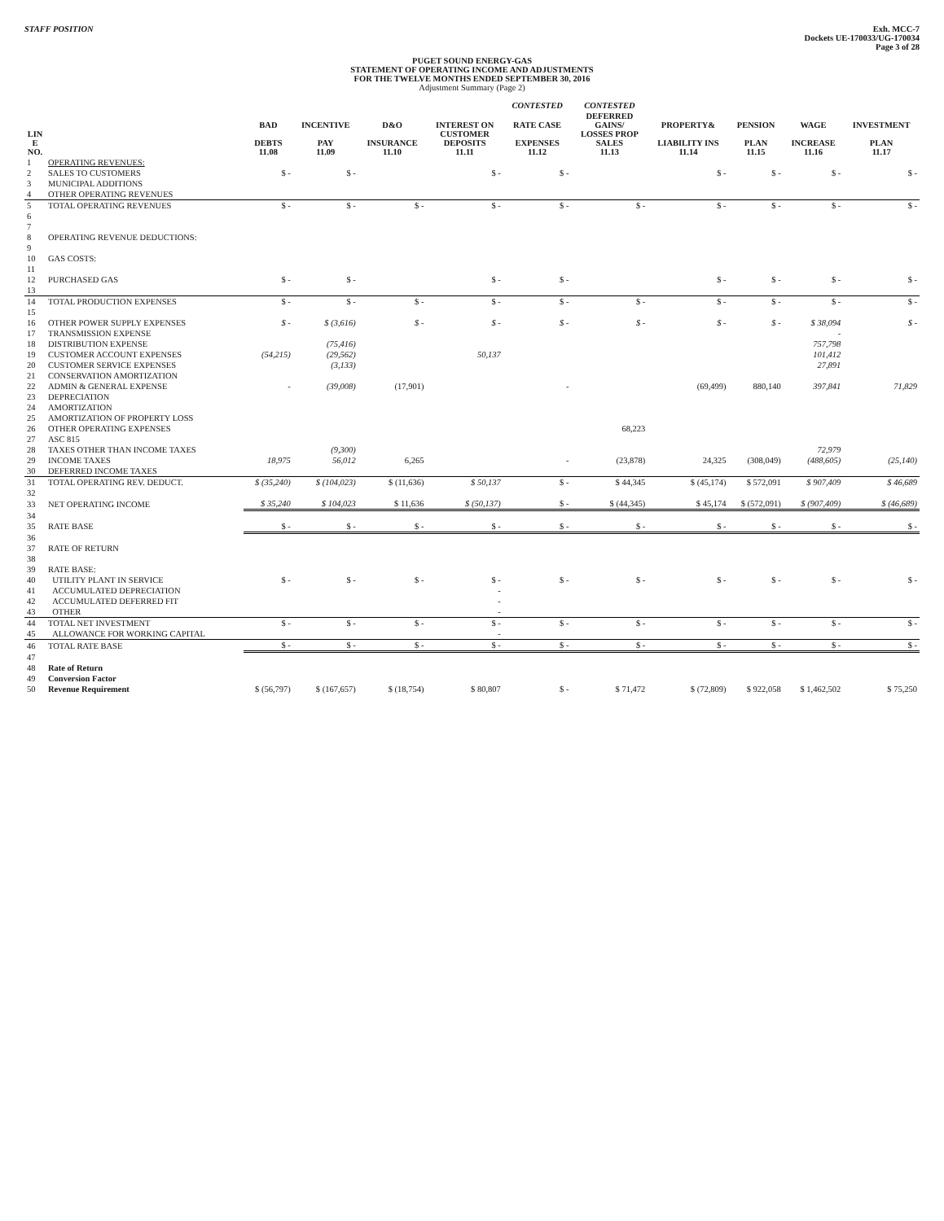STAFF POSITION Exh. MCC-7
Dockets UE-170033/UG-170034
Page 3 of 28
PUGET SOUND ENERGY-GAS
STATEMENT OF OPERATING INCOME AND ADJUSTMENTS
FOR THE TWELVE MONTHS ENDED SEPTEMBER 30, 2016
Adjustment Summary (Page 2)
| | | | | | | CONTESTED | CONTESTED | | | | |
| --- | --- | --- | --- | --- | --- | --- | --- | --- | --- | --- | --- |
| LIN E NO. | | BAD DEBTS 11.08 | INCENTIVE PAY 11.09 | D&O INSURANCE 11.10 | INTEREST ON CUSTOMER DEPOSITS 11.11 | RATE CASE EXPENSES 11.12 | DEFERRED GAINS/ LOSSES PROP SALES 11.13 | PROPERTY& LIABILITY INS 11.14 | PENSION PLAN 11.15 | WAGE INCREASE 11.16 | INVESTMENT PLAN 11.17 |
| 1 | OPERATING REVENUES: | | | | | | | | | | |
| 2 | SALES TO CUSTOMERS | $ - | $ - | | $ - | $ - | | $ - | $ - | $ - | $ - |
| 3 | MUNICIPAL ADDITIONS | | | | | | | | | | |
| 4 | OTHER OPERATING REVENUES | | | | | | | | | | |
| 5 | TOTAL OPERATING REVENUES | $ - | $ - | $ - | $ - | $ - | $ - | $ - | $ - | $ - | $ - |
| 6 | | | | | | | | | | | |
| 7 | | | | | | | | | | | |
| 8 | OPERATING REVENUE DEDUCTIONS: | | | | | | | | | | |
| 9 | | | | | | | | | | | |
| 10 | GAS COSTS: | | | | | | | | | | |
| 11 | | | | | | | | | | | |
| 12 | PURCHASED GAS | $ - | $ - | | $ - | $ - | | $ - | $ - | $ - | $ - |
| 13 | | | | | | | | | | | |
| 14 | TOTAL PRODUCTION EXPENSES | $ - | $ - | $ - | $ - | $ - | $ - | $ - | $ - | $ - | $ - |
| 15 | | | | | | | | | | | |
| 16 | OTHER POWER SUPPLY EXPENSES | $ - | $ (3,616) | $ - | $ - | $ - | $ - | $ - | $ - | $ 38,094 | $ - |
| 17 | TRANSMISSION EXPENSE | | | | | | | | | - | |
| 18 | DISTRIBUTION EXPENSE | | (75,416) | | | | | | | 757,798 | |
| 19 | CUSTOMER ACCOUNT EXPENSES | (54,215) | (29,562) | | 50,137 | | | | | 101,412 | |
| 20 | CUSTOMER SERVICE EXPENSES | | (3,133) | | | | | | | 27,891 | |
| 21 | CONSERVATION AMORTIZATION | | | | | | | | | | |
| 22 | ADMIN & GENERAL EXPENSE | - | (39,008) | (17,901) | | - | | (69,499) | 880,140 | 397,841 | 71,829 |
| 23 | DEPRECIATION | | | | | | | | | | |
| 24 | AMORTIZATION | | | | | | | | | | |
| 25 | AMORTIZATION OF PROPERTY LOSS | | | | | | | | | | |
| 26 | OTHER OPERATING EXPENSES | | | | | | 68,223 | | | | |
| 27 | ASC 815 | | | | | | | | | | |
| 28 | TAXES OTHER THAN INCOME TAXES | | (9,300) | | | | | | | 72,979 | |
| 29 | INCOME TAXES | 18,975 | 56,012 | 6,265 | | - | (23,878) | 24,325 | (308,049) | (488,605) | (25,140) |
| 30 | DEFERRED INCOME TAXES | | | | | | | | | | |
| 31 | TOTAL OPERATING REV. DEDUCT. | $ (35,240) | $ (104,023) | $ (11,636) | $ 50,137 | $ - | $ 44,345 | $ (45,174) | $ 572,091 | $ 907,409 | $ 46,689 |
| 32 | | | | | | | | | | | |
| 33 | NET OPERATING INCOME | $ 35,240 | $ 104,023 | $ 11,636 | $ (50,137) | $ - | $ (44,345) | $ 45,174 | $ (572,091) | $ (907,409) | $ (46,689) |
| 34 | | | | | | | | | | | |
| 35 | RATE BASE | $ - | $ - | $ - | $ - | $ - | $ - | $ - | $ - | $ - | $ - |
| 36 | | | | | | | | | | | |
| 37 | RATE OF RETURN | | | | | | | | | | |
| 38 | | | | | | | | | | | |
| 39 | RATE BASE: | | | | | | | | | | |
| 40 | UTILITY PLANT IN SERVICE | $ - | $ - | $ - | $ - | $ - | $ - | $ - | $ - | $ - | $ - |
| 41 | ACCUMULATED DEPRECIATION | | | | - | | | | | | |
| 42 | ACCUMULATED DEFERRED FIT | | | | - | | | | | | |
| 43 | OTHER | | | | - | | | | | | |
| 44 | TOTAL NET INVESTMENT | $ - | $ - | $ - | $ - | $ - | $ - | $ - | $ - | $ - | $ - |
| 45 | ALLOWANCE FOR WORKING CAPITAL | | | | - | | | | | | |
| 46 | TOTAL RATE BASE | $ - | $ - | $ - | $ - | $ - | $ - | $ - | $ - | $ - | $ - |
| 47 | | | | | | | | | | | |
| 48 | Rate of Return | | | | | | | | | | |
| 49 | Conversion Factor | | | | | | | | | | |
| 50 | Revenue Requirement | $ (56,797) | $ (167,657) | $ (18,754) | $ 80,807 | $ - | $ 71,472 | $ (72,809) | $ 922,058 | $ 1,462,502 | $ 75,250 |